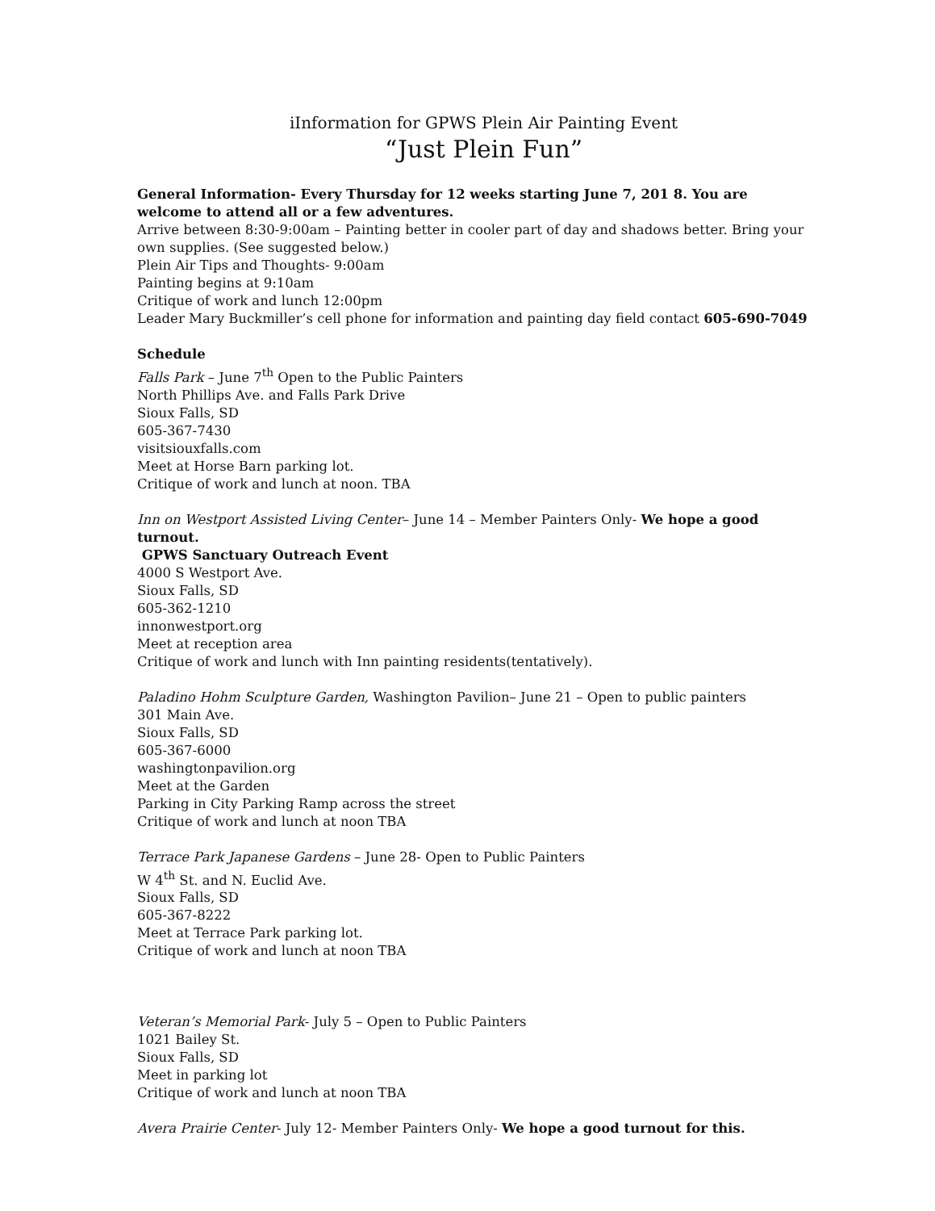iInformation for GPWS Plein Air Painting Event
“Just Plein Fun”
General Information- Every Thursday for 12 weeks starting June 7, 201 8. You are welcome to attend all or a few adventures.
Arrive between 8:30-9:00am – Painting better in cooler part of day and shadows better. Bring your own supplies. (See suggested below.)
Plein Air Tips and Thoughts- 9:00am
Painting begins at 9:10am
Critique of work and lunch 12:00pm
Leader Mary Buckmiller’s cell phone for information and painting day field contact 605-690-7049
Schedule
Falls Park – June 7<sup>th</sup> Open to the Public Painters
North Phillips Ave. and Falls Park Drive
Sioux Falls, SD
605-367-7430
visitsiouxfalls.com
Meet at Horse Barn parking lot.
Critique of work and lunch at noon. TBA
Inn on Westport Assisted Living Center– June 14 – Member Painters Only- We hope a good turnout.
GPWS Sanctuary Outreach Event
4000 S Westport Ave.
Sioux Falls, SD
605-362-1210
innonwestport.org
Meet at reception area
Critique of work and lunch with Inn painting residents(tentatively).
Paladino Hohm Sculpture Garden, Washington Pavilion– June 21 – Open to public painters
301 Main Ave.
Sioux Falls, SD
605-367-6000
washingtonpavilion.org
Meet at the Garden
Parking in City Parking Ramp across the street
Critique of work and lunch at noon TBA
Terrace Park Japanese Gardens – June 28- Open to Public Painters
W 4<sup>th</sup> St. and N. Euclid Ave.
Sioux Falls, SD
605-367-8222
Meet at Terrace Park parking lot.
Critique of work and lunch at noon TBA
Veteran’s Memorial Park- July 5 – Open to Public Painters
1021 Bailey St.
Sioux Falls, SD
Meet in parking lot
Critique of work and lunch at noon TBA
Avera Prairie Center- July 12- Member Painters Only- We hope a good turnout for this.